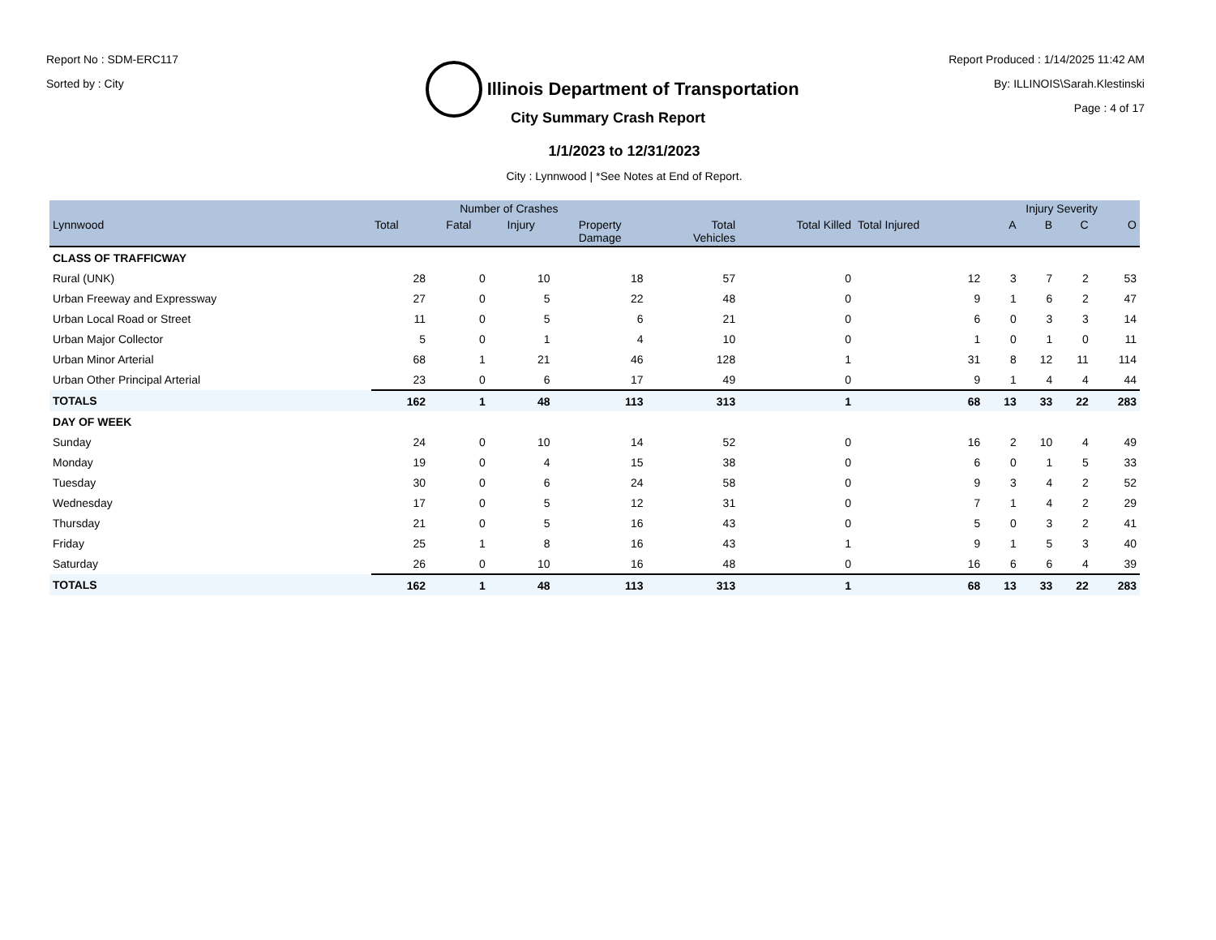Report No : SDM-ERC117
Sorted by : City
Illinois Department of Transportation
Report Produced : 1/14/2025 11:42 AM
By: ILLINOIS\Sarah.Klestinski
Page : 4 of 17
City Summary Crash Report
1/1/2023 to 12/31/2023
City : Lynnwood | *See Notes at End of Report.
| | Number of Crashes | | | | | | | Injury Severity | | | |
| --- | --- | --- | --- | --- | --- | --- | --- | --- | --- | --- | --- |
| Lynnwood | Total | Fatal | Injury | Property Damage | Total Vehicles | Total Killed | Total Injured | A | B | C | O |
| CLASS OF TRAFFICWAY | | | | | | | | | | | |
| Rural (UNK) | 28 | 0 | 10 | 18 | 57 | 0 | 12 | 3 | 7 | 2 | 53 |
| Urban Freeway and Expressway | 27 | 0 | 5 | 22 | 48 | 0 | 9 | 1 | 6 | 2 | 47 |
| Urban Local Road or Street | 11 | 0 | 5 | 6 | 21 | 0 | 6 | 0 | 3 | 3 | 14 |
| Urban Major Collector | 5 | 0 | 1 | 4 | 10 | 0 | 1 | 0 | 1 | 0 | 11 |
| Urban Minor Arterial | 68 | 1 | 21 | 46 | 128 | 1 | 31 | 8 | 12 | 11 | 114 |
| Urban Other Principal Arterial | 23 | 0 | 6 | 17 | 49 | 0 | 9 | 1 | 4 | 4 | 44 |
| TOTALS | 162 | 1 | 48 | 113 | 313 | 1 | 68 | 13 | 33 | 22 | 283 |
| DAY OF WEEK | | | | | | | | | | | |
| Sunday | 24 | 0 | 10 | 14 | 52 | 0 | 16 | 2 | 10 | 4 | 49 |
| Monday | 19 | 0 | 4 | 15 | 38 | 0 | 6 | 0 | 1 | 5 | 33 |
| Tuesday | 30 | 0 | 6 | 24 | 58 | 0 | 9 | 3 | 4 | 2 | 52 |
| Wednesday | 17 | 0 | 5 | 12 | 31 | 0 | 7 | 1 | 4 | 2 | 29 |
| Thursday | 21 | 0 | 5 | 16 | 43 | 0 | 5 | 0 | 3 | 2 | 41 |
| Friday | 25 | 1 | 8 | 16 | 43 | 1 | 9 | 1 | 5 | 3 | 40 |
| Saturday | 26 | 0 | 10 | 16 | 48 | 0 | 16 | 6 | 6 | 4 | 39 |
| TOTALS | 162 | 1 | 48 | 113 | 313 | 1 | 68 | 13 | 33 | 22 | 283 |